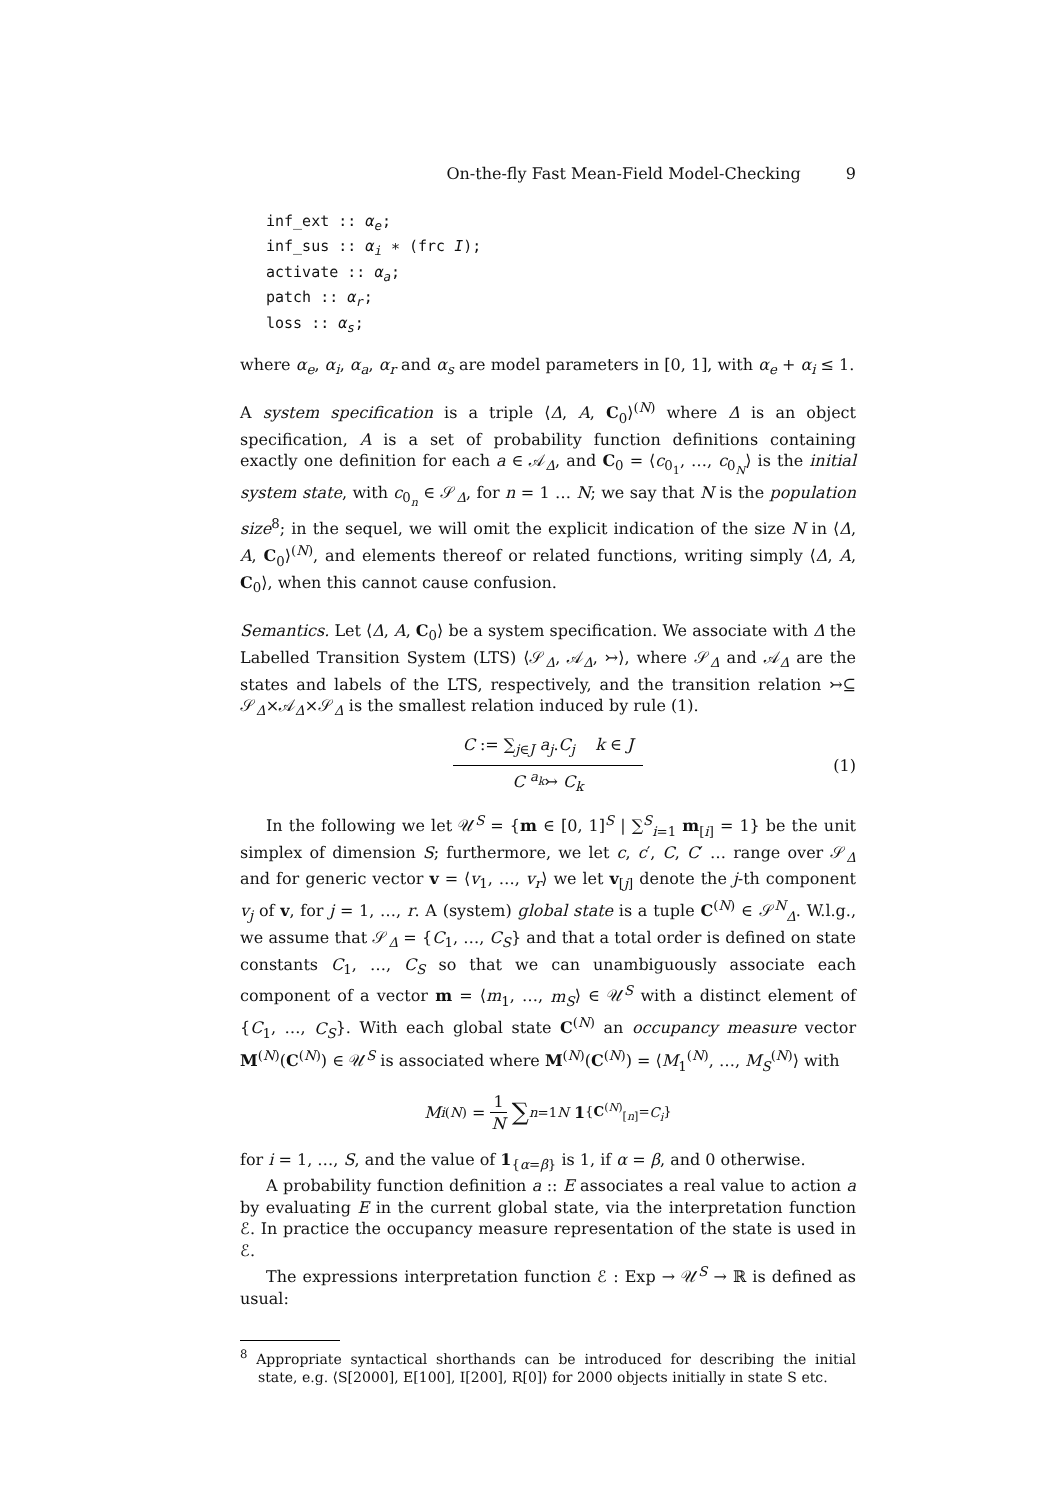On-the-fly Fast Mean-Field Model-Checking 9
inf_ext :: α<sub>e</sub>;
inf_sus :: α<sub>i</sub> ∗ (frc I);
activate :: α<sub>a</sub>;
patch :: α<sub>r</sub>;
loss :: α<sub>s</sub>;
where α<sub>e</sub>, α<sub>i</sub>, α<sub>a</sub>, α<sub>r</sub> and α<sub>s</sub> are model parameters in [0, 1], with α<sub>e</sub> + α<sub>i</sub> ≤ 1.
A system specification is a triple ⟨Δ, A, C<sub>0</sub>⟩<sup>(N)</sup> where Δ is an object specification, A is a set of probability function definitions containing exactly one definition for each a ∈ 𝒜<sub>Δ</sub>, and C<sub>0</sub> = ⟨c<sub>0<sub>1</sub></sub>, …, c<sub>0<sub>N</sub></sub>⟩ is the initial system state, with c<sub>0<sub>n</sub></sub> ∈ 𝒮<sub>Δ</sub>, for n = 1 … N; we say that N is the population size<sup>8</sup>; in the sequel, we will omit the explicit indication of the size N in ⟨Δ, A, C<sub>0</sub>⟩<sup>(N)</sup>, and elements thereof or related functions, writing simply ⟨Δ, A, C<sub>0</sub>⟩, when this cannot cause confusion.
Semantics. Let ⟨Δ, A, C<sub>0</sub>⟩ be a system specification. We associate with Δ the Labelled Transition System (LTS) ⟨𝒮<sub>Δ</sub>, 𝒜<sub>Δ</sub>, ↣⟩, where 𝒮<sub>Δ</sub> and 𝒜<sub>Δ</sub> are the states and labels of the LTS, respectively, and the transition relation ↣⊆ 𝒮<sub>Δ</sub>×𝒜<sub>Δ</sub>×𝒮<sub>Δ</sub> is the smallest relation induced by rule (1).
C := ∑<sub>j∈J</sub> a<sub>j</sub>.C<sub>j</sub> k ∈ J
C <sup>a<sub>k</sub></sup>↣ C<sub>k</sub>
(1)
In the following we let 𝒰<sup>S</sup> = {m ∈ [0, 1]<sup>S</sup> | ∑<sup>S</sup><sub>i=1</sub> m<sub>[i]</sub> = 1} be the unit simplex of dimension S; furthermore, we let c, c′, C, C′ … range over 𝒮<sub>Δ</sub> and for generic vector v = ⟨v<sub>1</sub>, …, v<sub>r</sub>⟩ we let v<sub>[j]</sub> denote the j-th component v<sub>j</sub> of v, for j = 1, …, r. A (system) global state is a tuple C<sup>(N)</sup> ∈ 𝒮<sup>N</sup><sub>Δ</sub>. W.l.g., we assume that 𝒮<sub>Δ</sub> = {C<sub>1</sub>, …, C<sub>S</sub>} and that a total order is defined on state constants C<sub>1</sub>, …, C<sub>S</sub> so that we can unambiguously associate each component of a vector m = ⟨m<sub>1</sub>, …, m<sub>S</sub>⟩ ∈ 𝒰<sup>S</sup> with a distinct element of {C<sub>1</sub>, …, C<sub>S</sub>}. With each global state C<sup>(N)</sup> an occupancy measure vector M<sup>(N)</sup>(C<sup>(N)</sup>) ∈ 𝒰<sup>S</sup> is associated where M<sup>(N)</sup>(C<sup>(N)</sup>) = ⟨M<sub>1</sub><sup>(N)</sup>, …, M<sub>S</sub><sup>(N)</sup>⟩ with
M<sub>i</sub><sup>(N)</sup> =
1
N
∑<sub>n=1</sub><sup>N</sup> 1<sub>{C<sup>(N)</sup><sub>[n]</sub>=C<sub>i</sub>}</sub>
for i = 1, …, S, and the value of 1<sub>{α=β}</sub> is 1, if α = β, and 0 otherwise.
A probability function definition a :: E associates a real value to action a by evaluating E in the current global state, via the interpretation function ℰ. In practice the occupancy measure representation of the state is used in ℰ.
The expressions interpretation function ℰ : Exp → 𝒰<sup>S</sup> → ℝ is defined as usual:
<sup>8</sup> Appropriate syntactical shorthands can be introduced for describing the initial state, e.g. ⟨S[2000], E[100], I[200], R[0]⟩ for 2000 objects initially in state S etc.